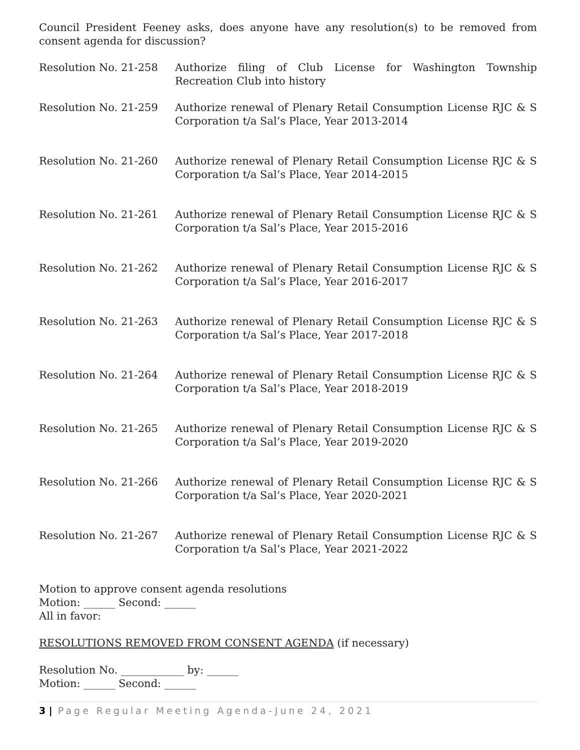Council President Feeney asks, does anyone have any resolution(s) to be removed from consent agenda for discussion?
Resolution No. 21-258 Authorize filing of Club License for Washington Township Recreation Club into history
Resolution No. 21-259 Authorize renewal of Plenary Retail Consumption License RJC & S Corporation t/a Sal’s Place, Year 2013-2014
Resolution No. 21-260 Authorize renewal of Plenary Retail Consumption License RJC & S Corporation t/a Sal’s Place, Year 2014-2015
Resolution No. 21-261 Authorize renewal of Plenary Retail Consumption License RJC & S Corporation t/a Sal’s Place, Year 2015-2016
Resolution No. 21-262 Authorize renewal of Plenary Retail Consumption License RJC & S Corporation t/a Sal’s Place, Year 2016-2017
Resolution No. 21-263 Authorize renewal of Plenary Retail Consumption License RJC & S Corporation t/a Sal’s Place, Year 2017-2018
Resolution No. 21-264 Authorize renewal of Plenary Retail Consumption License RJC & S Corporation t/a Sal’s Place, Year 2018-2019
Resolution No. 21-265 Authorize renewal of Plenary Retail Consumption License RJC & S Corporation t/a Sal’s Place, Year 2019-2020
Resolution No. 21-266 Authorize renewal of Plenary Retail Consumption License RJC & S Corporation t/a Sal’s Place, Year 2020-2021
Resolution No. 21-267 Authorize renewal of Plenary Retail Consumption License RJC & S Corporation t/a Sal’s Place, Year 2021-2022
Motion to approve consent agenda resolutions
Motion: ______ Second: ______
All in favor:
RESOLUTIONS REMOVED FROM CONSENT AGENDA (if necessary)
Resolution No. ____________ by: ______
Motion: ______ Second: ______
3 | Page Regular Meeting Agenda-June 24, 2021